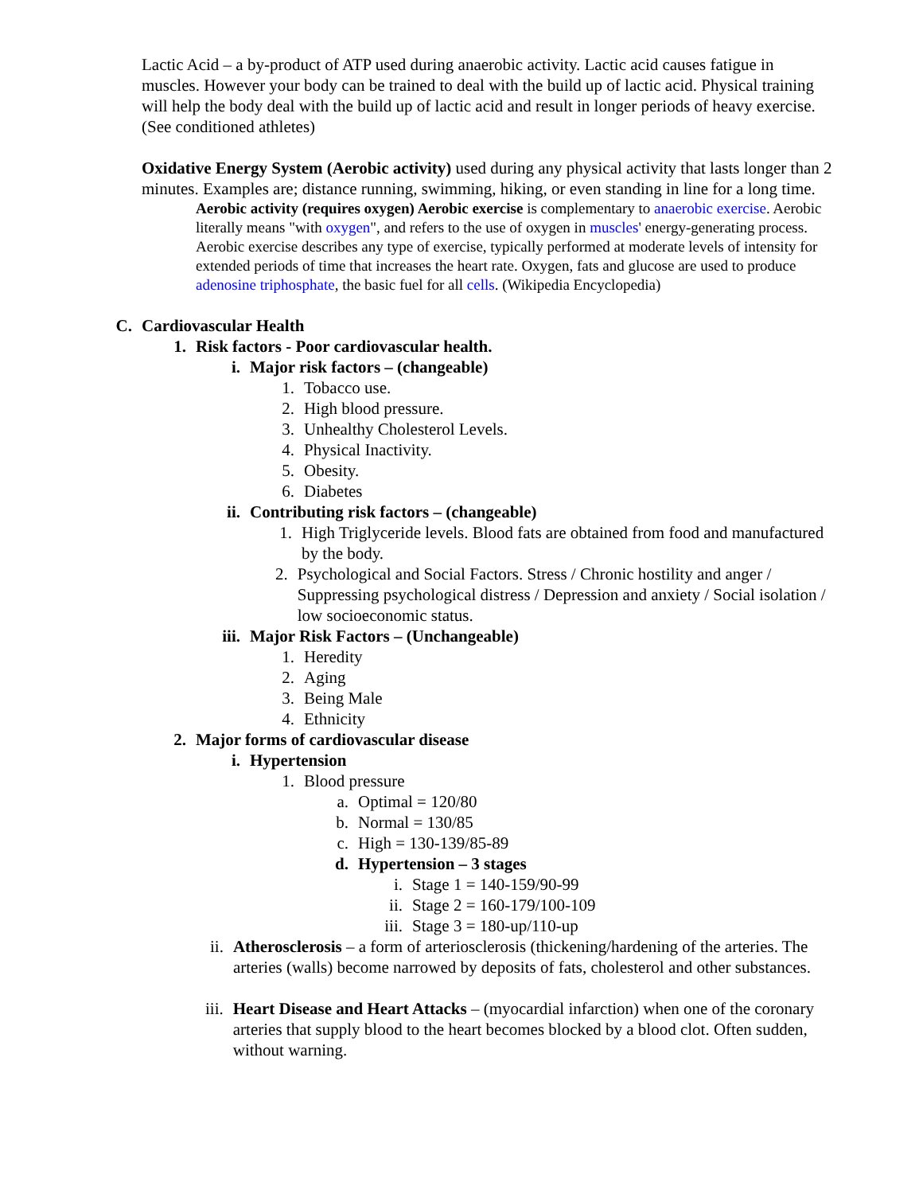Lactic Acid – a by-product of ATP used during anaerobic activity. Lactic acid causes fatigue in muscles. However your body can be trained to deal with the build up of lactic acid. Physical training will help the body deal with the build up of lactic acid and result in longer periods of heavy exercise. (See conditioned athletes)
Oxidative Energy System (Aerobic activity) used during any physical activity that lasts longer than 2 minutes. Examples are; distance running, swimming, hiking, or even standing in line for a long time.
Aerobic activity (requires oxygen) Aerobic exercise is complementary to anaerobic exercise. Aerobic literally means "with oxygen", and refers to the use of oxygen in muscles' energy-generating process. Aerobic exercise describes any type of exercise, typically performed at moderate levels of intensity for extended periods of time that increases the heart rate. Oxygen, fats and glucose are used to produce adenosine triphosphate, the basic fuel for all cells. (Wikipedia Encyclopedia)
C. Cardiovascular Health
1. Risk factors - Poor cardiovascular health.
i. Major risk factors – (changeable)
1. Tobacco use.
2. High blood pressure.
3. Unhealthy Cholesterol Levels.
4. Physical Inactivity.
5. Obesity.
6. Diabetes
ii. Contributing risk factors – (changeable)
1. High Triglyceride levels. Blood fats are obtained from food and manufactured by the body.
2. Psychological and Social Factors. Stress / Chronic hostility and anger / Suppressing psychological distress / Depression and anxiety / Social isolation / low socioeconomic status.
iii. Major Risk Factors – (Unchangeable)
1. Heredity
2. Aging
3. Being Male
4. Ethnicity
2. Major forms of cardiovascular disease
i. Hypertension
1. Blood pressure
a. Optimal = 120/80
b. Normal = 130/85
c. High = 130-139/85-89
d. Hypertension – 3 stages
i. Stage 1 = 140-159/90-99
ii. Stage 2 = 160-179/100-109
iii. Stage 3 = 180-up/110-up
ii. Atherosclerosis – a form of arteriosclerosis (thickening/hardening of the arteries. The arteries (walls) become narrowed by deposits of fats, cholesterol and other substances.
iii. Heart Disease and Heart Attacks – (myocardial infarction) when one of the coronary arteries that supply blood to the heart becomes blocked by a blood clot. Often sudden, without warning.